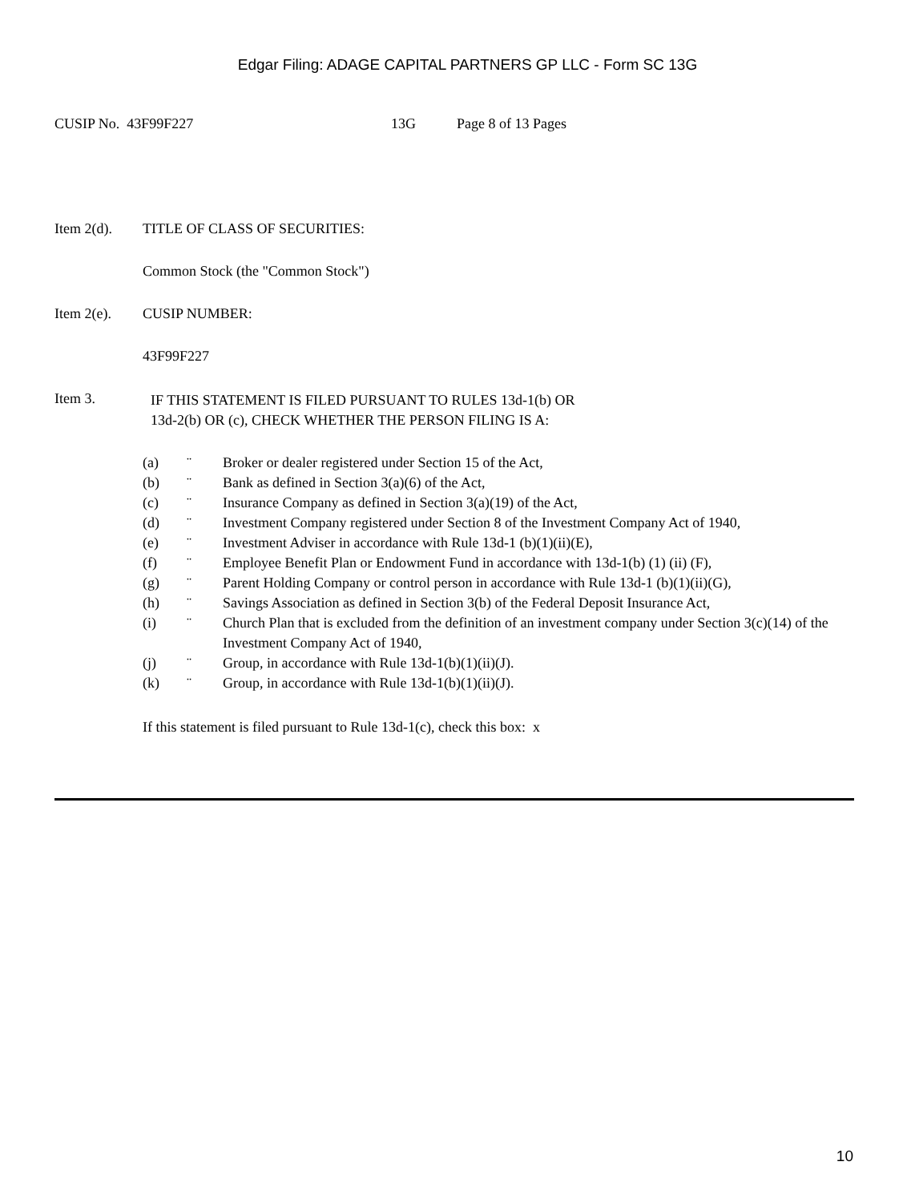Edgar Filing: ADAGE CAPITAL PARTNERS GP LLC - Form SC 13G
CUSIP No. 43F99F227 13G Page 8 of 13 Pages
Item 2(d). TITLE OF CLASS OF SECURITIES:
Common Stock (the "Common Stock")
Item 2(e). CUSIP NUMBER:
43F99F227
Item 3. IF THIS STATEMENT IS FILED PURSUANT TO RULES 13d-1(b) OR
13d-2(b) OR (c), CHECK WHETHER THE PERSON FILING IS A:
(a) ¨ Broker or dealer registered under Section 15 of the Act,
(b) ¨ Bank as defined in Section 3(a)(6) of the Act,
(c) ¨ Insurance Company as defined in Section 3(a)(19) of the Act,
(d) ¨ Investment Company registered under Section 8 of the Investment Company Act of 1940,
(e) ¨ Investment Adviser in accordance with Rule 13d-1 (b)(1)(ii)(E),
(f) ¨ Employee Benefit Plan or Endowment Fund in accordance with 13d-1(b) (1) (ii) (F),
(g) ¨ Parent Holding Company or control person in accordance with Rule 13d-1 (b)(1)(ii)(G),
(h) ¨ Savings Association as defined in Section 3(b) of the Federal Deposit Insurance Act,
(i) ¨ Church Plan that is excluded from the definition of an investment company under Section 3(c)(14) of the Investment Company Act of 1940,
(j) ¨ Group, in accordance with Rule 13d-1(b)(1)(ii)(J).
(k) ¨ Group, in accordance with Rule 13d-1(b)(1)(ii)(J).
If this statement is filed pursuant to Rule 13d-1(c), check this box: x
10